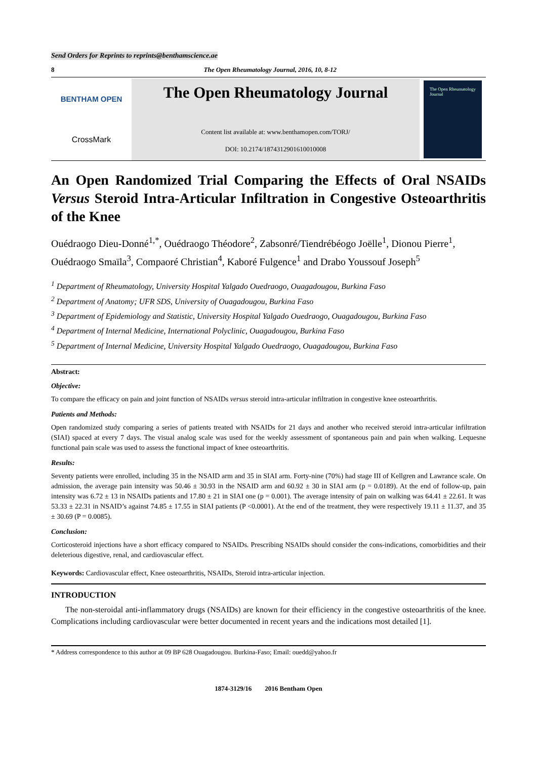Send Orders for Reprints to reprints@benthamscience.ae
8 The Open Rheumatology Journal, 2016, 10, 8-12
BENTHAM OPEN
CrossMark
The Open Rheumatology Journal
Content list available at: www.benthamopen.com/TORJ/
DOI: 10.2174/1874312901610010008
The Open Rheumatology Journal
An Open Randomized Trial Comparing the Effects of Oral NSAIDs Versus Steroid Intra-Articular Infiltration in Congestive Osteoarthritis of the Knee
Ouédraogo Dieu-Donné<sup>1,*</sup>, Ouédraogo Théodore<sup>2</sup>, Zabsonré/Tiendrébéogo Joëlle<sup>1</sup>, Dionou Pierre<sup>1</sup>, Ouédraogo Smaïla<sup>3</sup>, Compaoré Christian<sup>4</sup>, Kaboré Fulgence<sup>1</sup> and Drabo Youssouf Joseph<sup>5</sup>
<sup>1</sup> Department of Rheumatology, University Hospital Yalgado Ouedraogo, Ouagadougou, Burkina Faso
<sup>2</sup> Department of Anatomy; UFR SDS, University of Ouagadougou, Burkina Faso
<sup>3</sup> Department of Epidemiology and Statistic, University Hospital Yalgado Ouedraogo, Ouagadougou, Burkina Faso
<sup>4</sup> Department of Internal Medicine, International Polyclinic, Ouagadougou, Burkina Faso
<sup>5</sup> Department of Internal Medicine, University Hospital Yalgado Ouedraogo, Ouagadougou, Burkina Faso
Abstract:
Objective:
To compare the efficacy on pain and joint function of NSAIDs versus steroid intra-articular infiltration in congestive knee osteoarthritis.
Patients and Methods:
Open randomized study comparing a series of patients treated with NSAIDs for 21 days and another who received steroid intra-articular infiltration (SIAI) spaced at every 7 days. The visual analog scale was used for the weekly assessment of spontaneous pain and pain when walking. Lequesne functional pain scale was used to assess the functional impact of knee osteoarthritis.
Results:
Seventy patients were enrolled, including 35 in the NSAID arm and 35 in SIAI arm. Forty-nine (70%) had stage III of Kellgren and Lawrance scale. On admission, the average pain intensity was 50.46 ± 30.93 in the NSAID arm and 60.92 ± 30 in SIAI arm (p = 0.0189). At the end of follow-up, pain intensity was 6.72 ± 13 in NSAIDs patients and 17.80 ± 21 in SIAI one (p = 0.001). The average intensity of pain on walking was 64.41 ± 22.61. It was 53.33 ± 22.31 in NSAID’s against 74.85 ± 17.55 in SIAI patients (P <0.0001). At the end of the treatment, they were respectively 19.11 ± 11.37, and 35 ± 30.69 (P = 0.0085).
Conclusion:
Corticosteroid injections have a short efficacy compared to NSAIDs. Prescribing NSAIDs should consider the cons-indications, comorbidities and their deleterious digestive, renal, and cardiovascular effect.
Keywords: Cardiovascular effect, Knee osteoarthritis, NSAIDs, Steroid intra-articular injection.
INTRODUCTION
The non-steroidal anti-inflammatory drugs (NSAIDs) are known for their efficiency in the congestive osteoarthritis of the knee. Complications including cardiovascular were better documented in recent years and the indications most detailed [1].
* Address correspondence to this author at 09 BP 628 Ouagadougou. Burkina-Faso; Email: ouedd@yahoo.fr
1874-3129/16 2016 Bentham Open